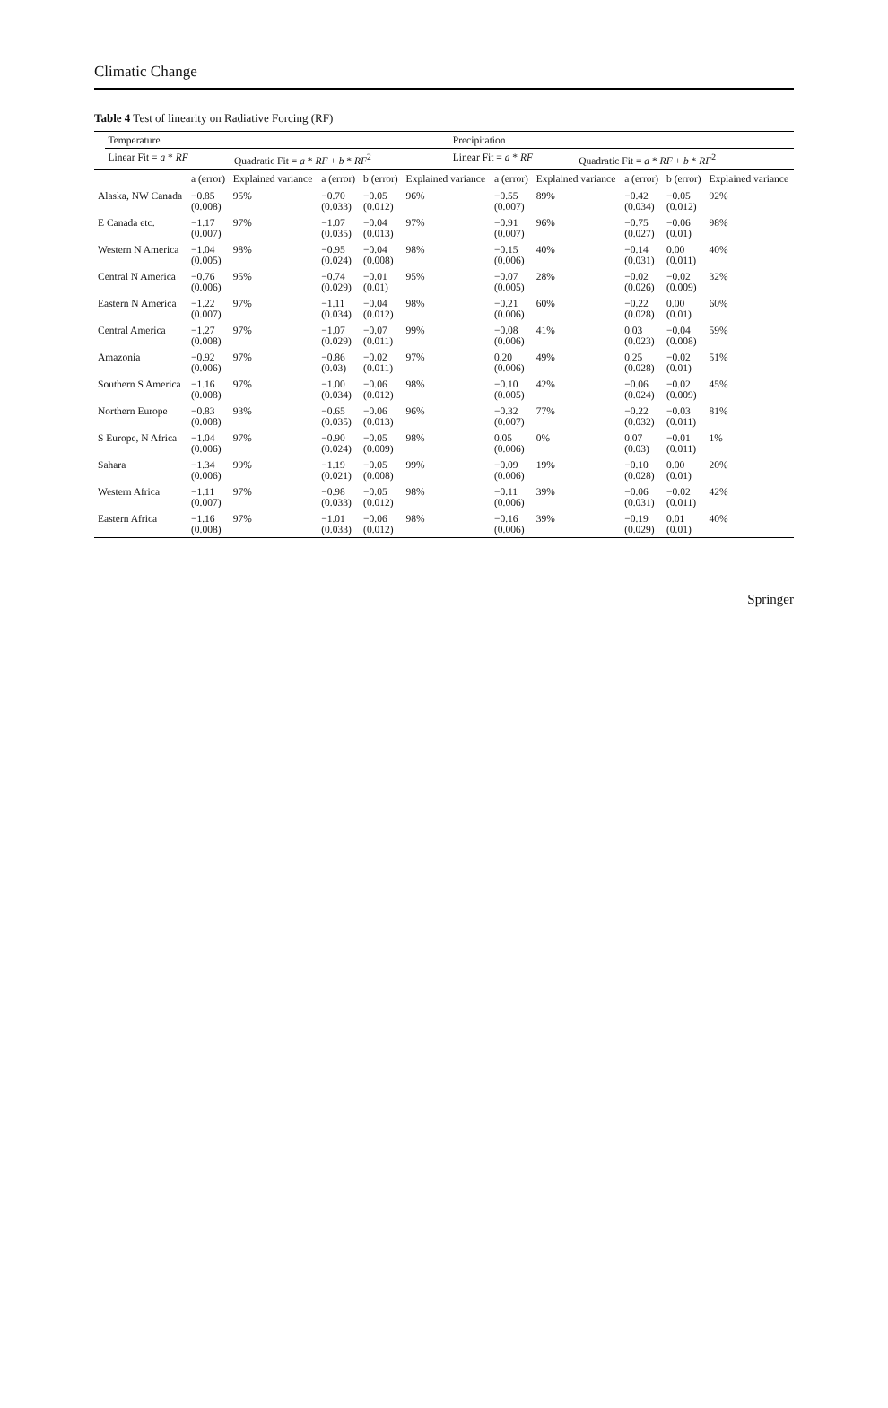Climatic Change
Table 4 Test of linearity on Radiative Forcing (RF)
| | Temperature | | | Precipitation | | |
| --- | --- | --- | --- | --- | --- | --- |
| | Linear Fit = a * RF | Quadratic Fit = a * RF + b * RF<sup>2</sup> | | Linear Fit = a * RF | Quadratic Fit = a * RF + b * RF<sup>2</sup> | |
| | a (error) | Explained variance | a (error) | b (error) | Explained variance | a (error) | Explained variance | a (error) | b (error) | Explained variance |
| --- | --- | --- | --- | --- | --- | --- | --- | --- | --- | --- |
| Alaska, NW Canada | −0.85 (0.008) | 95% | −0.70 (0.033) | −0.05 (0.012) | 96% | −0.55 (0.007) | 89% | −0.42 (0.034) | −0.05 (0.012) | 92% |
| E Canada etc. | −1.17 (0.007) | 97% | −1.07 (0.035) | −0.04 (0.013) | 97% | −0.91 (0.007) | 96% | −0.75 (0.027) | −0.06 (0.01) | 98% |
| Western N America | −1.04 (0.005) | 98% | −0.95 (0.024) | −0.04 (0.008) | 98% | −0.15 (0.006) | 40% | −0.14 (0.031) | 0.00 (0.011) | 40% |
| Central N America | −0.76 (0.006) | 95% | −0.74 (0.029) | −0.01 (0.01) | 95% | −0.07 (0.005) | 28% | −0.02 (0.026) | −0.02 (0.009) | 32% |
| Eastern N America | −1.22 (0.007) | 97% | −1.11 (0.034) | −0.04 (0.012) | 98% | −0.21 (0.006) | 60% | −0.22 (0.028) | 0.00 (0.01) | 60% |
| Central America | −1.27 (0.008) | 97% | −1.07 (0.029) | −0.07 (0.011) | 99% | −0.08 (0.006) | 41% | 0.03 (0.023) | −0.04 (0.008) | 59% |
| Amazonia | −0.92 (0.006) | 97% | −0.86 (0.03) | −0.02 (0.011) | 97% | 0.20 (0.006) | 49% | 0.25 (0.028) | −0.02 (0.01) | 51% |
| Southern S America | −1.16 (0.008) | 97% | −1.00 (0.034) | −0.06 (0.012) | 98% | −0.10 (0.005) | 42% | −0.06 (0.024) | −0.02 (0.009) | 45% |
| Northern Europe | −0.83 (0.008) | 93% | −0.65 (0.035) | −0.06 (0.013) | 96% | −0.32 (0.007) | 77% | −0.22 (0.032) | −0.03 (0.011) | 81% |
| S Europe, N Africa | −1.04 (0.006) | 97% | −0.90 (0.024) | −0.05 (0.009) | 98% | 0.05 (0.006) | 0% | 0.07 (0.03) | −0.01 (0.011) | 1% |
| Sahara | −1.34 (0.006) | 99% | −1.19 (0.021) | −0.05 (0.008) | 99% | −0.09 (0.006) | 19% | −0.10 (0.028) | 0.00 (0.01) | 20% |
| Western Africa | −1.11 (0.007) | 97% | −0.98 (0.033) | −0.05 (0.012) | 98% | −0.11 (0.006) | 39% | −0.06 (0.031) | −0.02 (0.011) | 42% |
| Eastern Africa | −1.16 (0.008) | 97% | −1.01 (0.033) | −0.06 (0.012) | 98% | −0.16 (0.006) | 39% | −0.19 (0.029) | 0.01 (0.01) | 40% |
Springer